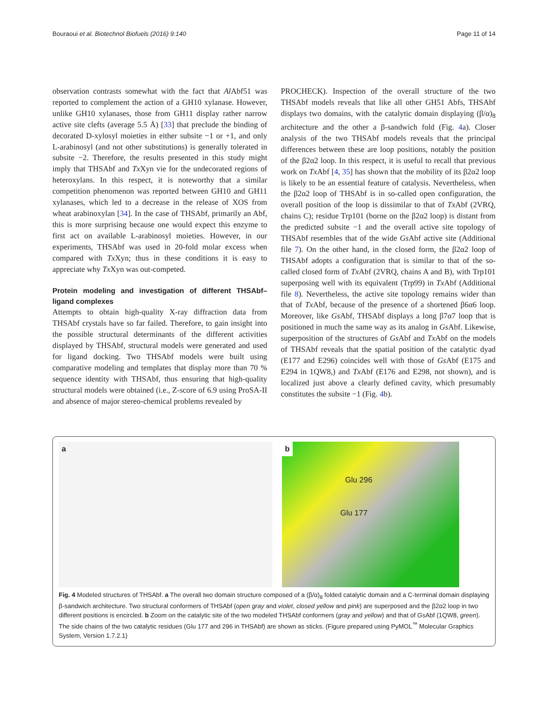Bouraoui et al. Biotechnol Biofuels (2016) 9:140 Page 11 of 14
observation contrasts somewhat with the fact that Al Abf51 was reported to complement the action of a GH10 xylanase. However, unlike GH10 xylanases, those from GH11 display rather narrow active site clefts (average 5.5 Å) [33] that preclude the binding of decorated D-xylosyl moieties in either subsite −1 or +1, and only L-arabinosyl (and not other substitutions) is generally tolerated in subsite −2. Therefore, the results presented in this study might imply that THSAbf and Tx Xyn vie for the undecorated regions of heteroxylans. In this respect, it is noteworthy that a similar competition phenomenon was reported between GH10 and GH11 xylanases, which led to a decrease in the release of XOS from wheat arabinoxylan [34]. In the case of THSAbf, primarily an Abf, this is more surprising because one would expect this enzyme to first act on available L-arabinosyl moieties. However, in our experiments, THSAbf was used in 20-fold molar excess when compared with Tx Xyn; thus in these conditions it is easy to appreciate why Tx Xyn was out-competed.
Protein modeling and investigation of different THSAbf–ligand complexes
Attempts to obtain high-quality X-ray diffraction data from THSAbf crystals have so far failed. Therefore, to gain insight into the possible structural determinants of the different activities displayed by THSAbf, structural models were generated and used for ligand docking. Two THSAbf models were built using comparative modeling and templates that display more than 70 % sequence identity with THSAbf, thus ensuring that high-quality structural models were obtained (i.e., Z-score of 6.9 using ProSA-II and absence of major stereo-chemical problems revealed by
PROCHECK). Inspection of the overall structure of the two THSAbf models reveals that like all other GH51 Abfs, THSAbf displays two domains, with the catalytic domain displaying (β/α)<sub>8</sub> architecture and the other a β-sandwich fold (Fig. 4a). Closer analysis of the two THSAbf models reveals that the principal differences between these are loop positions, notably the position of the β2α2 loop. In this respect, it is useful to recall that previous work on Tx Abf [4, 35] has shown that the mobility of its β2α2 loop is likely to be an essential feature of catalysis. Nevertheless, when the β2α2 loop of THSAbf is in so-called open configuration, the overall position of the loop is dissimilar to that of Tx Abf (2VRQ, chains C); residue Trp101 (borne on the β2α2 loop) is distant from the predicted subsite −1 and the overall active site topology of THSAbf resembles that of the wide Gs Abf active site (Additional file 7). On the other hand, in the closed form, the β2α2 loop of THSAbf adopts a configuration that is similar to that of the so-called closed form of Tx Abf (2VRQ, chains A and B), with Trp101 superposing well with its equivalent (Trp99) in Tx Abf (Additional file 8). Nevertheless, the active site topology remains wider than that of Tx Abf, because of the presence of a shortened β6α6 loop. Moreover, like Gs Abf, THSAbf displays a long β7α7 loop that is positioned in much the same way as its analog in Gs Abf. Likewise, superposition of the structures of Gs Abf and Tx Abf on the models of THSAbf reveals that the spatial position of the catalytic dyad (E177 and E296) coincides well with those of Gs Abf (E175 and E294 in 1QW8,) and Tx Abf (E176 and E298, not shown), and is localized just above a clearly defined cavity, which presumably constitutes the subsite −1 (Fig. 4b).
a b
Glu 296
Glu 177
Fig. 4 Modeled structures of THSAbf. a The overall two domain structure composed of a (β/α)<sub>8</sub> folded catalytic domain and a C-terminal domain displaying β-sandwich architecture. Two structural conformers of THSAbf (open gray and violet, closed yellow and pink) are superposed and the β2α2 loop in two different positions is encircled. b Zoom on the catalytic site of the two modeled THSAbf conformers (gray and yellow) and that of Gs Abf (1QW8, green). The side chains of the two catalytic residues (Glu 177 and 296 in THSAbf) are shown as sticks. (Figure prepared using PyMOL<sup>™</sup> Molecular Graphics System, Version 1.7.2.1)